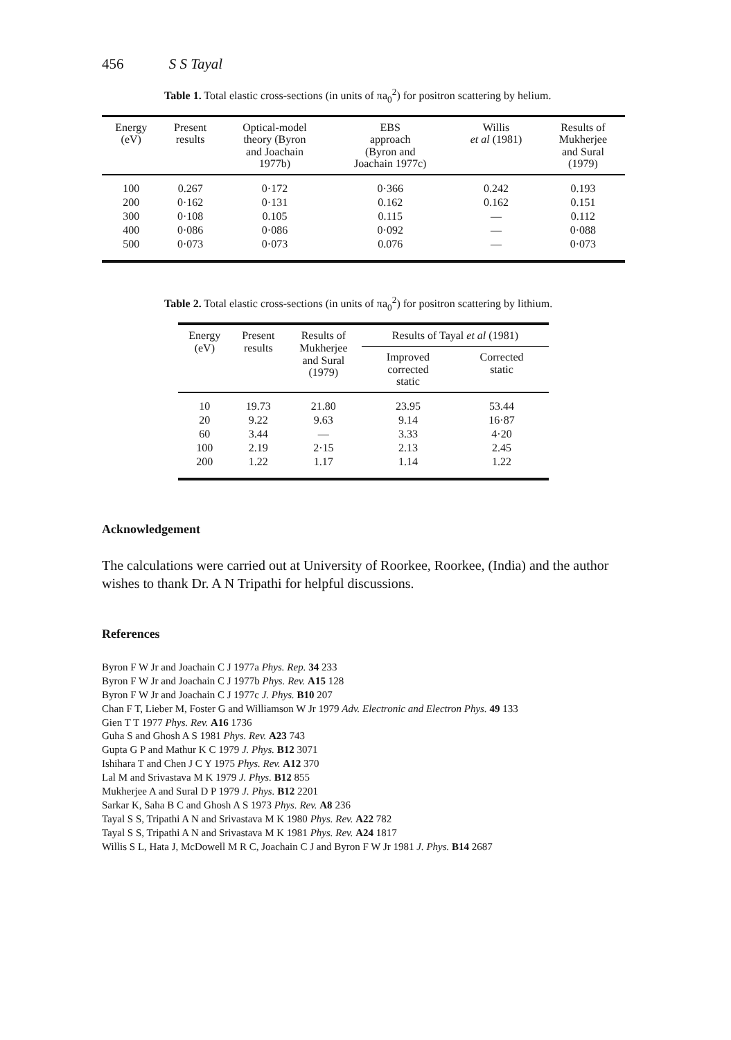456 S S Tayal
Table 1. Total elastic cross-sections (in units of πa<sub>0</sub><sup>2</sup>) for positron scattering by helium.
| Energy (eV) | Present results | Optical-model theory (Byron and Joachain 1977b) | EBS approach (Byron and Joachain 1977c) | Willis et al (1981) | Results of Mukherjee and Sural (1979) |
| --- | --- | --- | --- | --- | --- |
| 100 | 0.267 | 0·172 | 0·366 | 0.242 | 0.193 |
| 200 | 0·162 | 0·131 | 0.162 | 0.162 | 0.151 |
| 300 | 0·108 | 0.105 | 0.115 | — | 0.112 |
| 400 | 0·086 | 0·086 | 0·092 | — | 0·088 |
| 500 | 0·073 | 0·073 | 0.076 | — | 0·073 |
Table 2. Total elastic cross-sections (in units of πa<sub>0</sub><sup>2</sup>) for positron scattering by lithium.
| Energy (eV) | Present results | Results of Mukherjee and Sural (1979) | Results of Tayal et al (1981) | |
| --- | --- | --- | --- | --- |
| | | | Improved corrected static | Corrected static |
| 10 | 19.73 | 21.80 | 23.95 | 53.44 |
| 20 | 9.22 | 9.63 | 9.14 | 16·87 |
| 60 | 3.44 | — | 3.33 | 4·20 |
| 100 | 2.19 | 2·15 | 2.13 | 2.45 |
| 200 | 1.22 | 1.17 | 1.14 | 1.22 |
Acknowledgement
The calculations were carried out at University of Roorkee, Roorkee, (India) and the author wishes to thank Dr. A N Tripathi for helpful discussions.
References
Byron F W Jr and Joachain C J 1977a Phys. Rep. 34 233
Byron F W Jr and Joachain C J 1977b Phys. Rev. A15 128
Byron F W Jr and Joachain C J 1977c J. Phys. B10 207
Chan F T, Lieber M, Foster G and Williamson W Jr 1979 Adv. Electronic and Electron Phys. 49 133
Gien T T 1977 Phys. Rev. A16 1736
Guha S and Ghosh A S 1981 Phys. Rev. A23 743
Gupta G P and Mathur K C 1979 J. Phys. B12 3071
Ishihara T and Chen J C Y 1975 Phys. Rev. A12 370
Lal M and Srivastava M K 1979 J. Phys. B12 855
Mukherjee A and Sural D P 1979 J. Phys. B12 2201
Sarkar K, Saha B C and Ghosh A S 1973 Phys. Rev. A8 236
Tayal S S, Tripathi A N and Srivastava M K 1980 Phys. Rev. A22 782
Tayal S S, Tripathi A N and Srivastava M K 1981 Phys. Rev. A24 1817
Willis S L, Hata J, McDowell M R C, Joachain C J and Byron F W Jr 1981 J. Phys. B14 2687